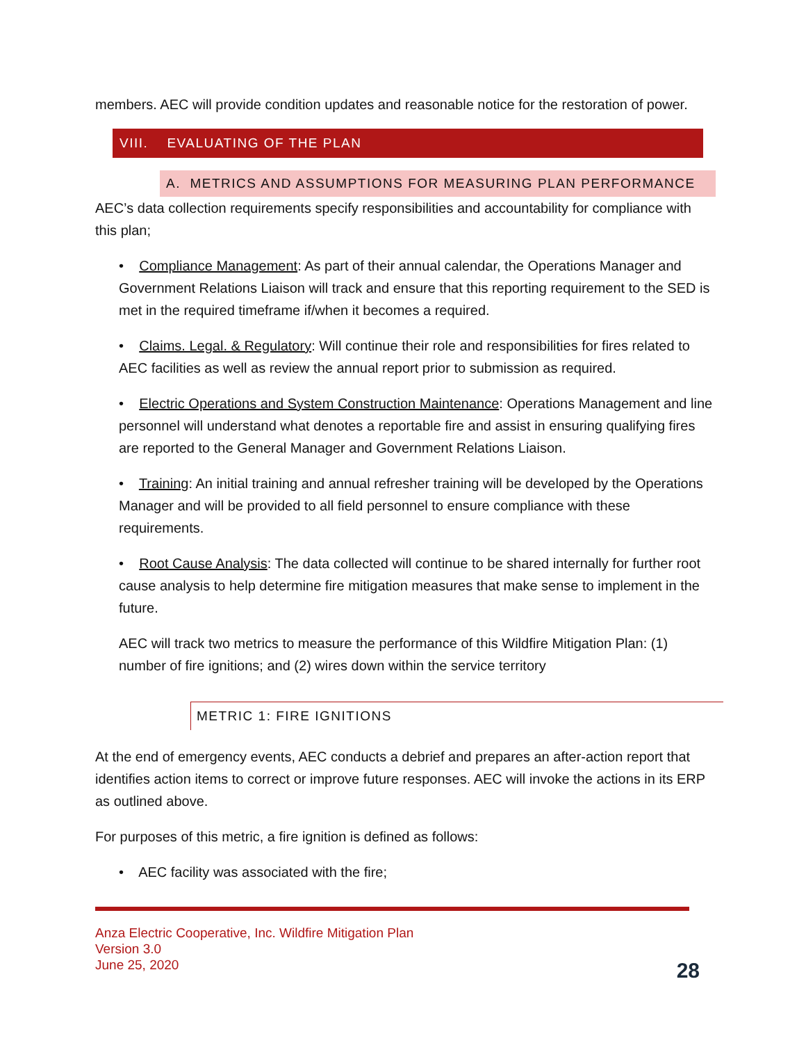members. AEC will provide condition updates and reasonable notice for the restoration of power.
VIII. EVALUATING OF THE PLAN
A. METRICS AND ASSUMPTIONS FOR MEASURING PLAN PERFORMANCE
AEC’s data collection requirements specify responsibilities and accountability for compliance with this plan;
• Compliance Management: As part of their annual calendar, the Operations Manager and Government Relations Liaison will track and ensure that this reporting requirement to the SED is met in the required timeframe if/when it becomes a required.
• Claims. Legal. & Regulatory: Will continue their role and responsibilities for fires related to AEC facilities as well as review the annual report prior to submission as required.
• Electric Operations and System Construction Maintenance: Operations Management and line personnel will understand what denotes a reportable fire and assist in ensuring qualifying fires are reported to the General Manager and Government Relations Liaison.
• Training: An initial training and annual refresher training will be developed by the Operations Manager and will be provided to all field personnel to ensure compliance with these requirements.
• Root Cause Analysis: The data collected will continue to be shared internally for further root cause analysis to help determine fire mitigation measures that make sense to implement in the future.
AEC will track two metrics to measure the performance of this Wildfire Mitigation Plan: (1) number of fire ignitions; and (2) wires down within the service territory
METRIC 1: FIRE IGNITIONS
At the end of emergency events, AEC conducts a debrief and prepares an after-action report that identifies action items to correct or improve future responses. AEC will invoke the actions in its ERP as outlined above.
For purposes of this metric, a fire ignition is defined as follows:
• AEC facility was associated with the fire;
Anza Electric Cooperative, Inc. Wildfire Mitigation Plan
Version 3.0
June 25, 2020
28